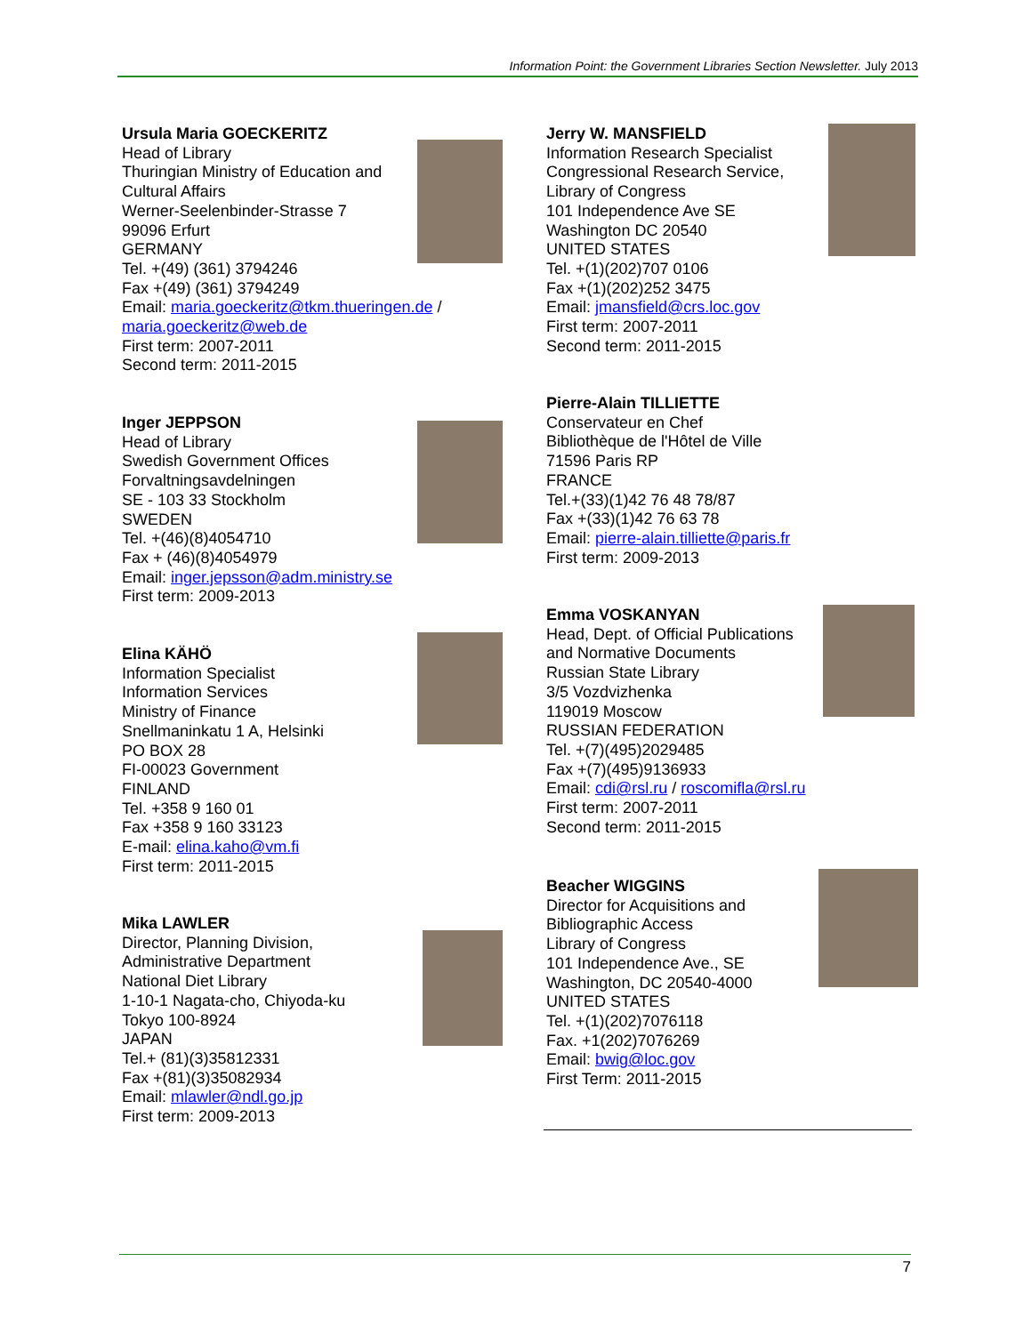Information Point: the Government Libraries Section Newsletter. July 2013
Ursula Maria GOECKERITZ
Head of Library
Thuringian Ministry of Education and
Cultural Affairs
Werner-Seelenbinder-Strasse 7
99096 Erfurt
GERMANY
Tel. +(49) (361) 3794246
Fax +(49) (361) 3794249
Email: maria.goeckeritz@tkm.thueringen.de /
maria.goeckeritz@web.de
First term: 2007-2011
Second term: 2011-2015
Inger JEPPSON
Head of Library
Swedish Government Offices
Forvaltningsavdelningen
SE - 103 33 Stockholm
SWEDEN
Tel. +(46)(8)4054710
Fax + (46)(8)4054979
Email: inger.jepsson@adm.ministry.se
First term: 2009-2013
Elina KÄHÖ
Information Specialist
Information Services
Ministry of Finance
Snellmaninkatu 1 A, Helsinki
PO BOX 28
FI-00023 Government
FINLAND
Tel. +358 9 160 01
Fax +358 9 160 33123
E-mail: elina.kaho@vm.fi
First term: 2011-2015
Mika LAWLER
Director, Planning Division,
Administrative Department
National Diet Library
1-10-1 Nagata-cho, Chiyoda-ku
Tokyo 100-8924
JAPAN
Tel.+ (81)(3)35812331
Fax +(81)(3)35082934
Email: mlawler@ndl.go.jp
First term: 2009-2013
Jerry W. MANSFIELD
Information Research Specialist
Congressional Research Service,
Library of Congress
101 Independence Ave SE
Washington DC 20540
UNITED STATES
Tel. +(1)(202)707 0106
Fax +(1)(202)252 3475
Email: jmansfield@crs.loc.gov
First term: 2007-2011
Second term: 2011-2015
Pierre-Alain TILLIETTE
Conservateur en Chef
Bibliothèque de l'Hôtel de Ville
71596 Paris RP
FRANCE
Tel.+(33)(1)42 76 48 78/87
Fax +(33)(1)42 76 63 78
Email: pierre-alain.tilliette@paris.fr
First term: 2009-2013
Emma VOSKANYAN
Head, Dept. of Official Publications
and Normative Documents
Russian State Library
3/5 Vozdvizhenka
119019 Moscow
RUSSIAN FEDERATION
Tel. +(7)(495)2029485
Fax +(7)(495)9136933
Email: cdi@rsl.ru / roscomifla@rsl.ru
First term: 2007-2011
Second term: 2011-2015
Beacher WIGGINS
Director for Acquisitions and
Bibliographic Access
Library of Congress
101 Independence Ave., SE
Washington, DC 20540-4000
UNITED STATES
Tel. +(1)(202)7076118
Fax. +1(202)7076269
Email: bwig@loc.gov
First Term: 2011-2015
7